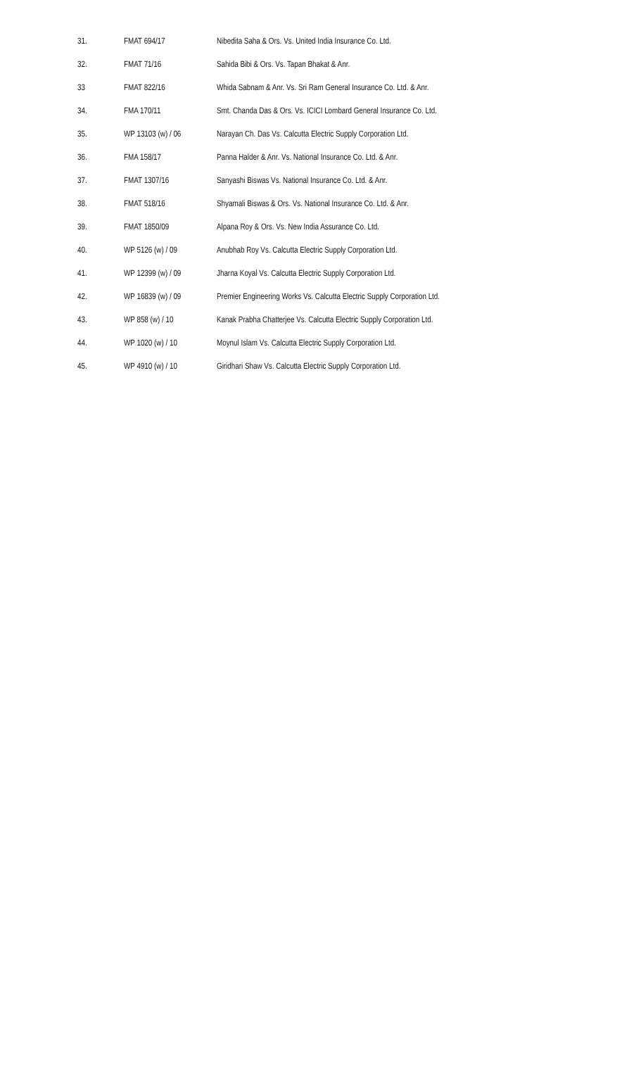| 31. | FMAT 694/17 | Nibedita Saha & Ors. Vs. United India Insurance Co. Ltd. |
| 32. | FMAT 71/16 | Sahida Bibi & Ors. Vs. Tapan Bhakat & Anr. |
| 33 | FMAT 822/16 | Whida Sabnam & Anr. Vs. Sri Ram General Insurance Co. Ltd. & Anr. |
| 34. | FMA 170/11 | Smt. Chanda Das & Ors. Vs. ICICI Lombard General Insurance Co. Ltd. |
| 35. | WP 13103 (w) / 06 | Narayan Ch. Das Vs. Calcutta Electric Supply Corporation Ltd. |
| 36. | FMA 158/17 | Panna Halder & Anr. Vs. National Insurance Co. Ltd. & Anr. |
| 37. | FMAT 1307/16 | Sanyashi Biswas Vs. National Insurance Co. Ltd. & Anr. |
| 38. | FMAT 518/16 | Shyamali Biswas & Ors. Vs. National Insurance Co. Ltd. & Anr. |
| 39. | FMAT 1850/09 | Alpana Roy & Ors. Vs. New India Assurance Co. Ltd. |
| 40. | WP 5126 (w) / 09 | Anubhab Roy Vs. Calcutta Electric Supply Corporation Ltd. |
| 41. | WP 12399 (w) / 09 | Jharna Koyal Vs. Calcutta Electric Supply Corporation Ltd. |
| 42. | WP 16839 (w) / 09 | Premier Engineering Works Vs. Calcutta Electric Supply Corporation Ltd. |
| 43. | WP 858 (w) / 10 | Kanak Prabha Chatterjee Vs. Calcutta Electric Supply Corporation Ltd. |
| 44. | WP 1020 (w) / 10 | Moynul Islam Vs. Calcutta Electric Supply Corporation Ltd. |
| 45. | WP 4910 (w) / 10 | Giridhari Shaw Vs. Calcutta Electric Supply Corporation Ltd. |